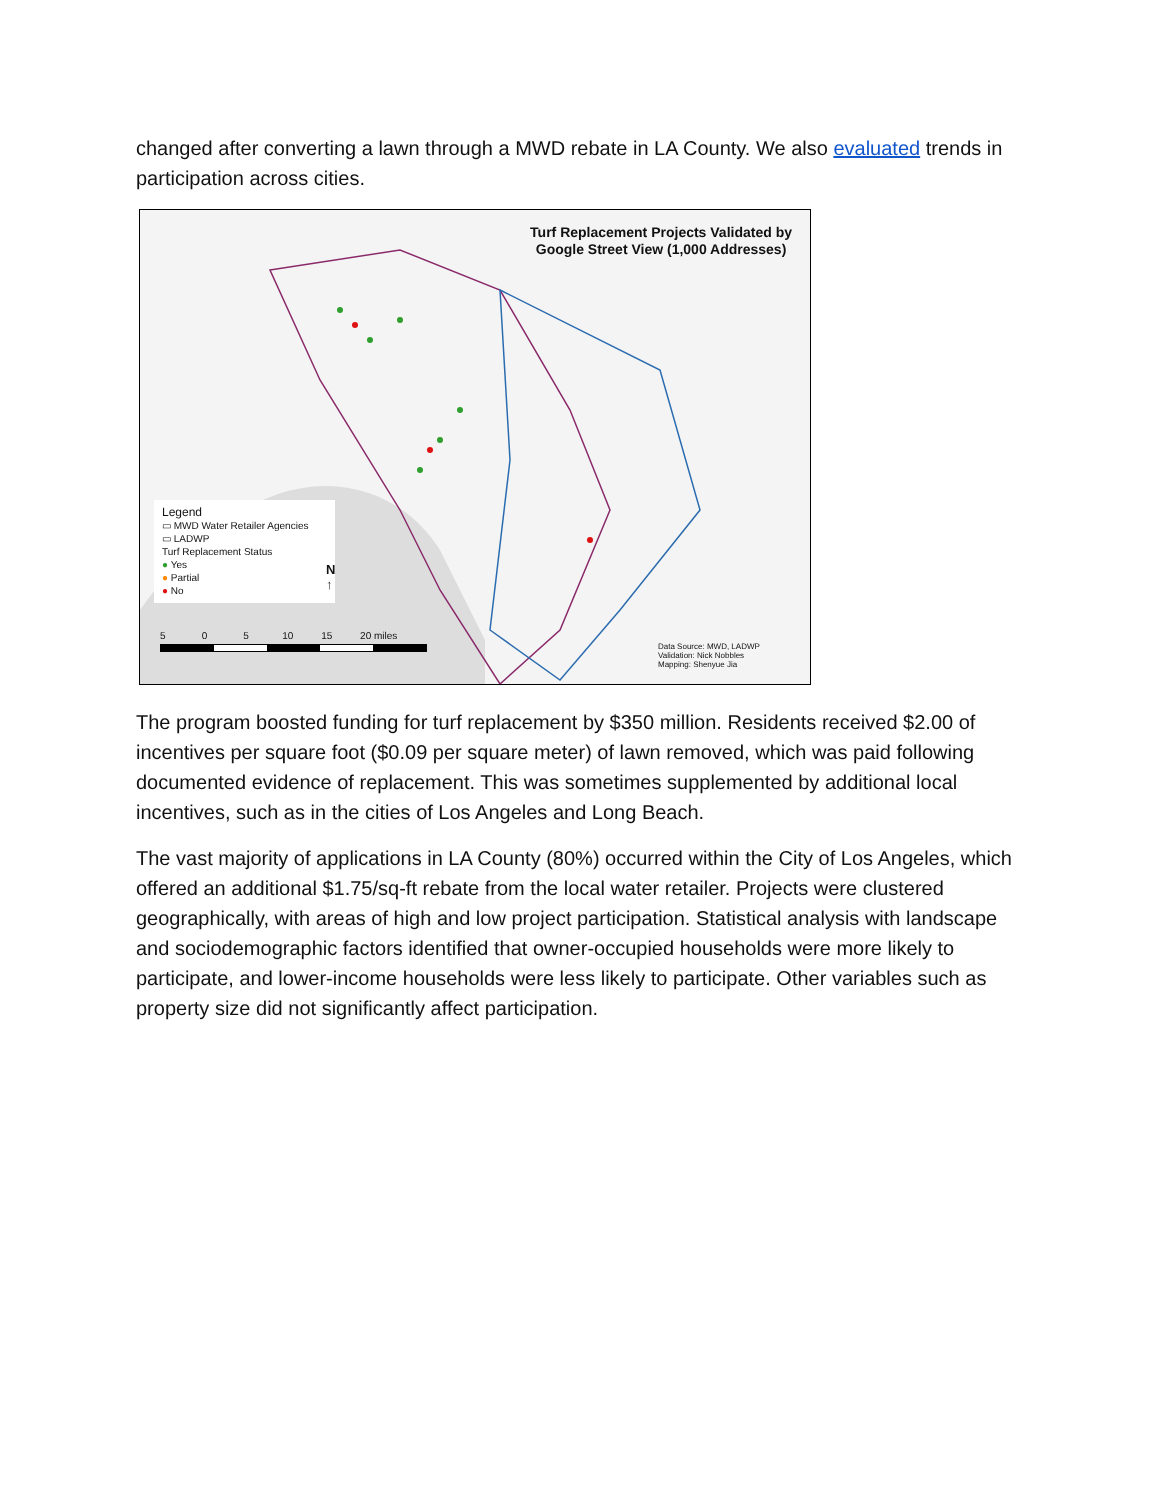changed after converting a lawn through a MWD rebate in LA County. We also evaluated trends in participation across cities.
Turf Replacement Projects Validated by
Google Street View (1,000 Addresses)
Legend
▭ MWD Water Retailer Agencies
▭ LADWP
Turf Replacement Status
● Yes
● Partial
● No
N
↑
5 0 5 10 15 20 miles
Data Source: MWD, LADWP
Validation: Nick Nobbles
Mapping: Shenyue Jia
The program boosted funding for turf replacement by $350 million. Residents received $2.00 of incentives per square foot ($0.09 per square meter) of lawn removed, which was paid following documented evidence of replacement. This was sometimes supplemented by additional local incentives, such as in the cities of Los Angeles and Long Beach.
The vast majority of applications in LA County (80%) occurred within the City of Los Angeles, which offered an additional $1.75/sq-ft rebate from the local water retailer. Projects were clustered geographically, with areas of high and low project participation. Statistical analysis with landscape and sociodemographic factors identified that owner-occupied households were more likely to participate, and lower-income households were less likely to participate. Other variables such as property size did not significantly affect participation.